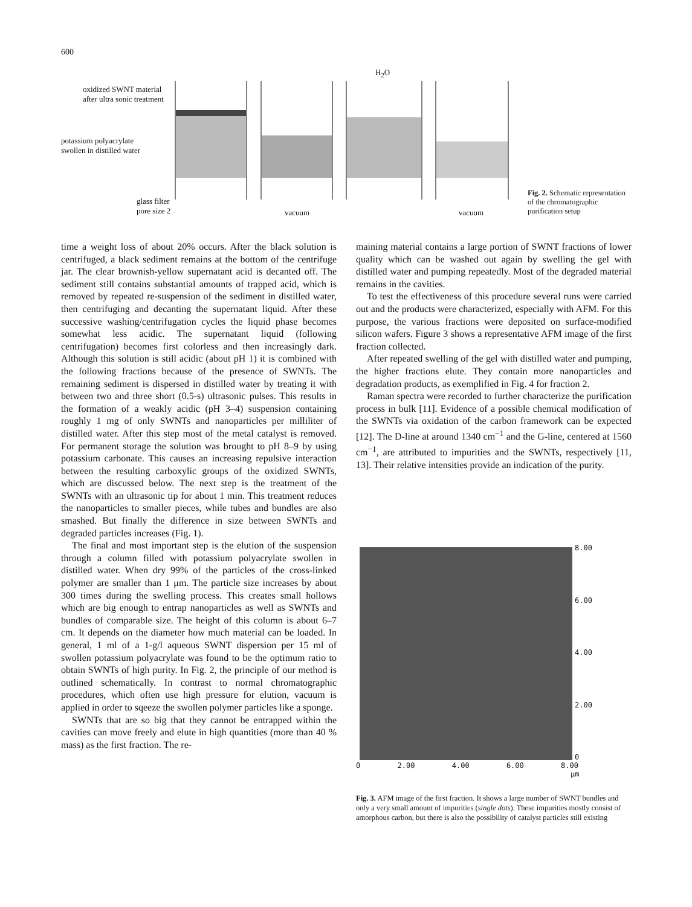600
oxidized SWNT material
after ultra sonic treatment
potassium polyacrylate
swollen in distilled water
glass filter
pore size 2
vacuum
H<sub>2</sub>O
vacuum
Fig. 2. Schematic representation of the chromatographic purification setup
time a weight loss of about 20% occurs. After the black solution is centrifuged, a black sediment remains at the bottom of the centrifuge jar. The clear brownish-yellow supernatant acid is decanted off. The sediment still contains substantial amounts of trapped acid, which is removed by repeated re-suspension of the sediment in distilled water, then centrifuging and decanting the supernatant liquid. After these successive washing/centrifugation cycles the liquid phase becomes somewhat less acidic. The supernatant liquid (following centrifugation) becomes first colorless and then increasingly dark. Although this solution is still acidic (about pH 1) it is combined with the following fractions because of the presence of SWNTs. The remaining sediment is dispersed in distilled water by treating it with between two and three short (0.5-s) ultrasonic pulses. This results in the formation of a weakly acidic (pH 3–4) suspension containing roughly 1 mg of only SWNTs and nanoparticles per milliliter of distilled water. After this step most of the metal catalyst is removed. For permanent storage the solution was brought to pH 8–9 by using potassium carbonate. This causes an increasing repulsive interaction between the resulting carboxylic groups of the oxidized SWNTs, which are discussed below. The next step is the treatment of the SWNTs with an ultrasonic tip for about 1 min. This treatment reduces the nanoparticles to smaller pieces, while tubes and bundles are also smashed. But finally the difference in size between SWNTs and degraded particles increases (Fig. 1).
The final and most important step is the elution of the suspension through a column filled with potassium polyacrylate swollen in distilled water. When dry 99% of the particles of the cross-linked polymer are smaller than 1 μm. The particle size increases by about 300 times during the swelling process. This creates small hollows which are big enough to entrap nanoparticles as well as SWNTs and bundles of comparable size. The height of this column is about 6–7 cm. It depends on the diameter how much material can be loaded. In general, 1 ml of a 1-g/l aqueous SWNT dispersion per 15 ml of swollen potassium polyacrylate was found to be the optimum ratio to obtain SWNTs of high purity. In Fig. 2, the principle of our method is outlined schematically. In contrast to normal chromatographic procedures, which often use high pressure for elution, vacuum is applied in order to sqeeze the swollen polymer particles like a sponge.
SWNTs that are so big that they cannot be entrapped within the cavities can move freely and elute in high quantities (more than 40 % mass) as the first fraction. The re-
maining material contains a large portion of SWNT fractions of lower quality which can be washed out again by swelling the gel with distilled water and pumping repeatedly. Most of the degraded material remains in the cavities.
To test the effectiveness of this procedure several runs were carried out and the products were characterized, especially with AFM. For this purpose, the various fractions were deposited on surface-modified silicon wafers. Figure 3 shows a representative AFM image of the first fraction collected.
After repeated swelling of the gel with distilled water and pumping, the higher fractions elute. They contain more nanoparticles and degradation products, as exemplified in Fig. 4 for fraction 2.
Raman spectra were recorded to further characterize the purification process in bulk [11]. Evidence of a possible chemical modification of the SWNTs via oxidation of the carbon framework can be expected [12]. The D-line at around 1340 cm<sup>−1</sup> and the G-line, centered at 1560 cm<sup>−1</sup>, are attributed to impurities and the SWNTs, respectively [11, 13]. Their relative intensities provide an indication of the purity.
8.00
6.00
4.00
2.00
0
0 2.00 4.00 6.00 8.00
μm
Fig. 3. AFM image of the first fraction. It shows a large number of SWNT bundles and only a very small amount of impurities (single dots). These impurities mostly consist of amorphous carbon, but there is also the possibility of catalyst particles still existing